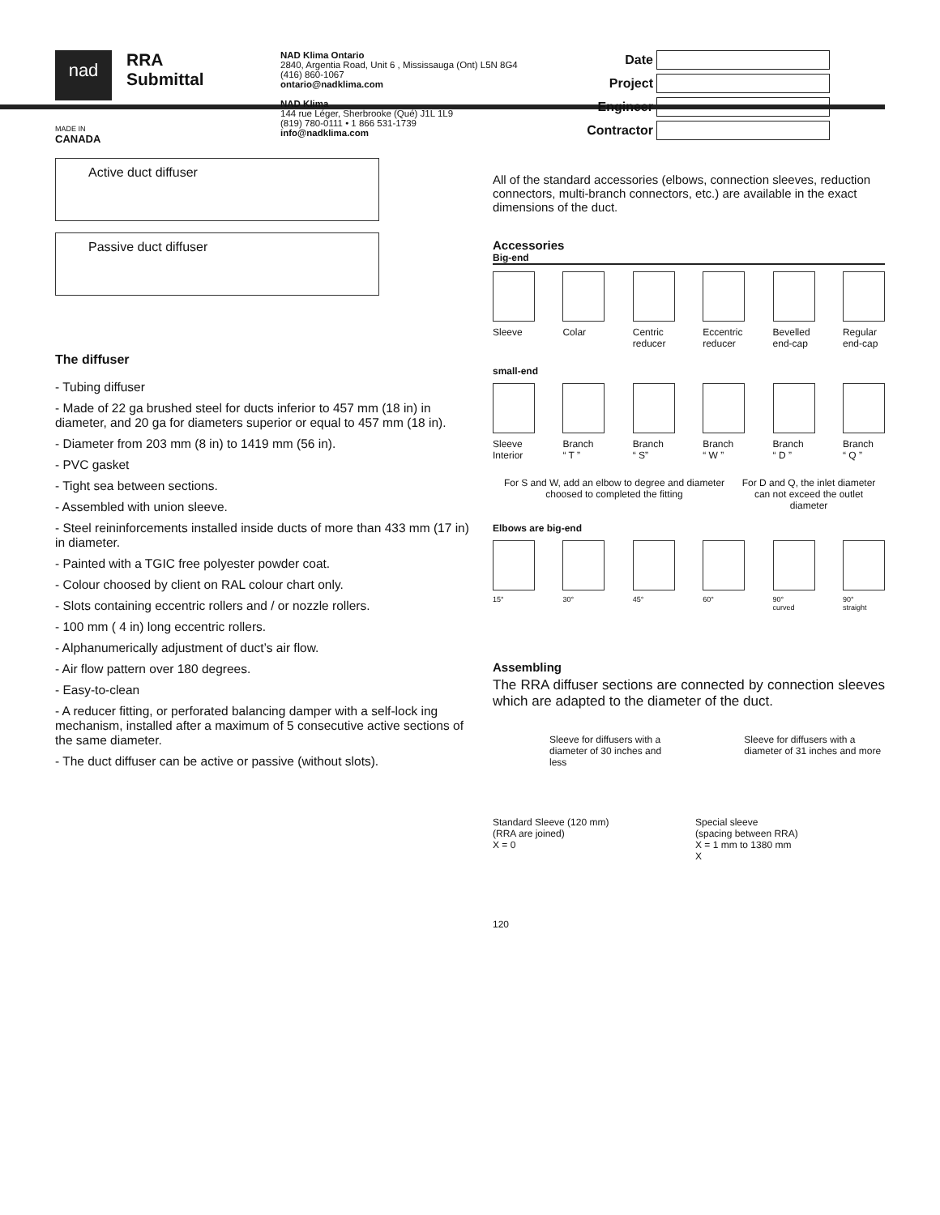nad
MADE IN
CANADA
RRA
Submittal
NAD Klima Ontario
2840, Argentia Road, Unit 6 , Mississauga (Ont) L5N 8G4
(416) 860-1067
ontario@nadklima.com
NAD Klima
144 rue Léger, Sherbrooke (Qué) J1L 1L9
(819) 780-0111 • 1 866 531-1739
info@nadklima.com
Date
Project
Engineer
Contractor
Active duct diffuser
Passive duct diffuser
The diffuser
- Tubing diffuser
- Made of 22 ga brushed steel for ducts inferior to 457 mm (18 in) in diameter, and 20 ga for diameters superior or equal to 457 mm (18 in).
- Diameter from 203 mm (8 in) to 1419 mm (56 in).
- PVC gasket
- Tight sea between sections.
- Assembled with union sleeve.
- Steel reininforcements installed inside ducts of more than 433 mm (17 in) in diameter.
- Painted with a TGIC free polyester powder coat.
- Colour choosed by client on RAL colour chart only.
- Slots containing eccentric rollers and / or nozzle rollers.
- 100 mm ( 4 in) long eccentric rollers.
- Alphanumerically adjustment of duct’s air flow.
- Air flow pattern over 180 degrees.
- Easy-to-clean
- A reducer fitting, or perforated balancing damper with a self-lock ing mechanism, installed after a maximum of 5 consecutive active sections of the same diameter.
- The duct diffuser can be active or passive (without slots).
All of the standard accessories (elbows, connection sleeves, reduction connectors, multi-branch connectors, etc.) are available in the exact dimensions of the duct.
Accessories
Big-end
Sleeve Colar Centric
reducer
Eccentric
reducer
Bevelled
end-cap
Regular
end-cap
small-end
Sleeve
Interior
Branch
“ T ”
Branch
“ S”
Branch
“ W ”
Branch
“ D ”
Branch
“ Q ”
For S and W, add an elbow to degree and diameter choosed to completed the fitting
For D and Q, the inlet diameter can not exceed the outlet diameter
Elbows are big-end
15° 30° 45° 60° 90°
curved
90°
straight
Assembling
The RRA diffuser sections are connected by connection sleeves which are adapted to the diameter of the duct.
Sleeve for diffusers with a diameter of 30 inches and less
Sleeve for diffusers with a diameter of 31 inches and more
Standard Sleeve (120 mm)
(RRA are joined)
X = 0
120
Special sleeve
(spacing between RRA)
X = 1 mm to 1380 mm
X